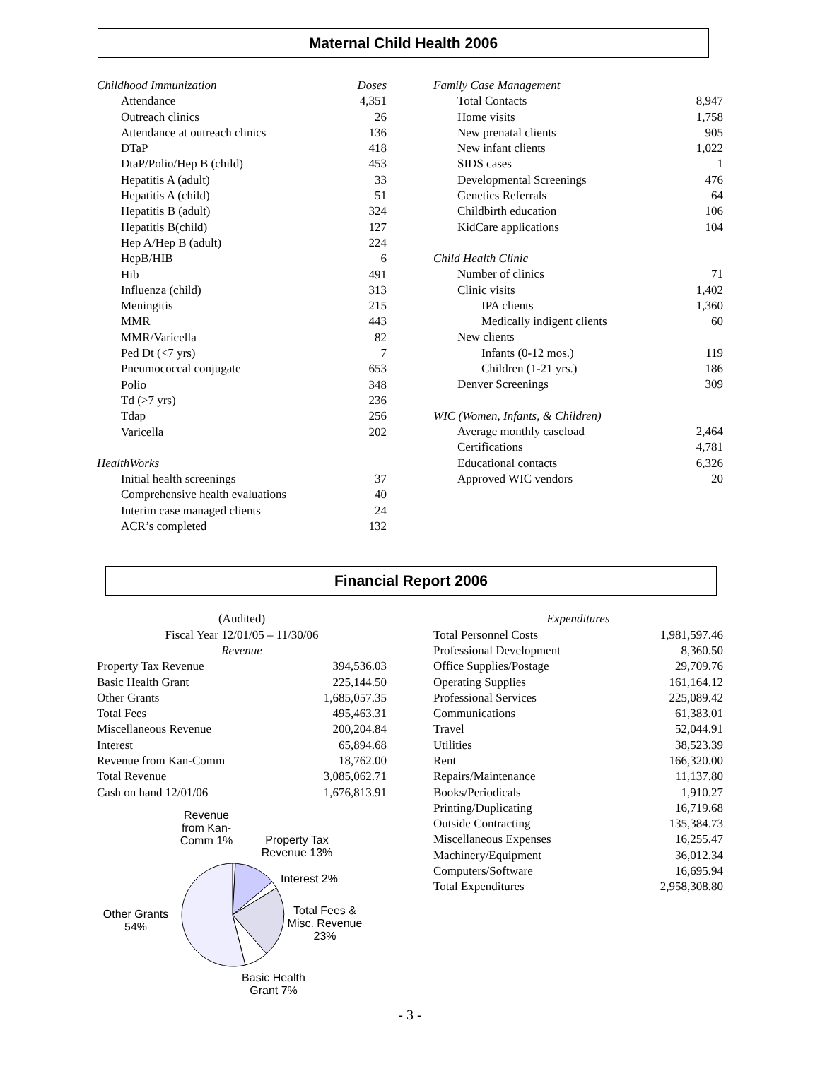Maternal Child Health 2006
| Childhood Immunization | Doses |
| Attendance | 4,351 |
| Outreach clinics | 26 |
| Attendance at outreach clinics | 136 |
| DTaP | 418 |
| DtaP/Polio/Hep B (child) | 453 |
| Hepatitis A (adult) | 33 |
| Hepatitis A (child) | 51 |
| Hepatitis B (adult) | 324 |
| Hepatitis B(child) | 127 |
| Hep A/Hep B (adult) | 224 |
| HepB/HIB | 6 |
| Hib | 491 |
| Influenza (child) | 313 |
| Meningitis | 215 |
| MMR | 443 |
| MMR/Varicella | 82 |
| Ped Dt (<7 yrs) | 7 |
| Pneumococcal conjugate | 653 |
| Polio | 348 |
| Td (>7 yrs) | 236 |
| Tdap | 256 |
| Varicella | 202 |
| HealthWorks | |
| Initial health screenings | 37 |
| Comprehensive health evaluations | 40 |
| Interim case managed clients | 24 |
| ACR’s completed | 132 |
| Family Case Management | |
| Total Contacts | 8,947 |
| Home visits | 1,758 |
| New prenatal clients | 905 |
| New infant clients | 1,022 |
| SIDS cases | 1 |
| Developmental Screenings | 476 |
| Genetics Referrals | 64 |
| Childbirth education | 106 |
| KidCare applications | 104 |
| Child Health Clinic | |
| Number of clinics | 71 |
| Clinic visits | 1,402 |
| IPA clients | 1,360 |
| Medically indigent clients | 60 |
| New clients | |
| Infants (0-12 mos.) | 119 |
| Children (1-21 yrs.) | 186 |
| Denver Screenings | 309 |
| WIC (Women, Infants, & Children) | |
| Average monthly caseload | 2,464 |
| Certifications | 4,781 |
| Educational contacts | 6,326 |
| Approved WIC vendors | 20 |
Financial Report 2006
(Audited)
Fiscal Year 12/01/05 – 11/30/06
Revenue
| Property Tax Revenue | 394,536.03 |
| Basic Health Grant | 225,144.50 |
| Other Grants | 1,685,057.35 |
| Total Fees | 495,463.31 |
| Miscellaneous Revenue | 200,204.84 |
| Interest | 65,894.68 |
| Revenue from Kan-Comm | 18,762.00 |
| Total Revenue | 3,085,062.71 |
| Cash on hand 12/01/06 | 1,676,813.91 |
Revenue from Kan-Comm 1%
Property Tax Revenue 13%
Interest 2%
Total Fees & Misc. Revenue 23%
Other Grants 54%
Basic Health Grant 7%
Expenditures
| Total Personnel Costs | 1,981,597.46 |
| Professional Development | 8,360.50 |
| Office Supplies/Postage | 29,709.76 |
| Operating Supplies | 161,164.12 |
| Professional Services | 225,089.42 |
| Communications | 61,383.01 |
| Travel | 52,044.91 |
| Utilities | 38,523.39 |
| Rent | 166,320.00 |
| Repairs/Maintenance | 11,137.80 |
| Books/Periodicals | 1,910.27 |
| Printing/Duplicating | 16,719.68 |
| Outside Contracting | 135,384.73 |
| Miscellaneous Expenses | 16,255.47 |
| Machinery/Equipment | 36,012.34 |
| Computers/Software | 16,695.94 |
| Total Expenditures | 2,958,308.80 |
- 3 -